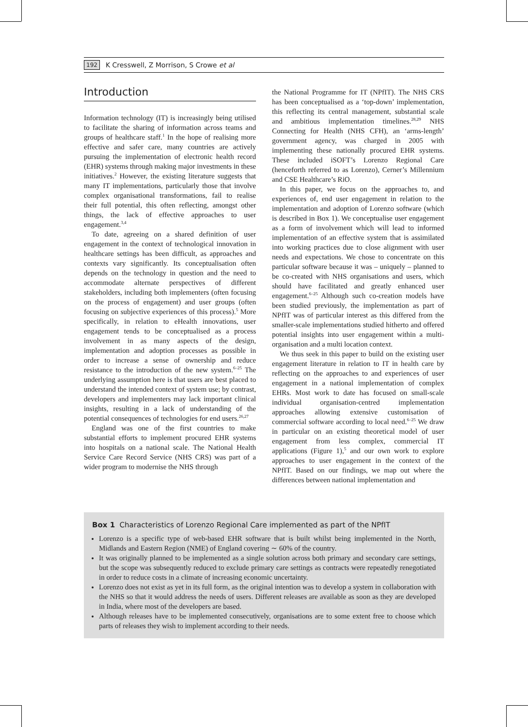192 K Cresswell, Z Morrison, S Crowe et al
Introduction
Information technology (IT) is increasingly being utilised to facilitate the sharing of information across teams and groups of healthcare staff.<sup>1</sup> In the hope of realising more effective and safer care, many countries are actively pursuing the implementation of electronic health record (EHR) systems through making major investments in these initiatives.<sup>2</sup> However, the existing literature suggests that many IT implementations, particularly those that involve complex organisational transformations, fail to realise their full potential, this often reflecting, amongst other things, the lack of effective approaches to user engagement.<sup>3,4</sup>
To date, agreeing on a shared definition of user engagement in the context of technological innovation in healthcare settings has been difficult, as approaches and contexts vary significantly. Its conceptualisation often depends on the technology in question and the need to accommodate alternate perspectives of different stakeholders, including both implementers (often focusing on the process of engagement) and user groups (often focusing on subjective experiences of this process).<sup>5</sup> More specifically, in relation to eHealth innovations, user engagement tends to be conceptualised as a process involvement in as many aspects of the design, implementation and adoption processes as possible in order to increase a sense of ownership and reduce resistance to the introduction of the new system.<sup>6–25</sup> The underlying assumption here is that users are best placed to understand the intended context of system use; by contrast, developers and implementers may lack important clinical insights, resulting in a lack of understanding of the potential consequences of technologies for end users.<sup>26,27</sup>
England was one of the first countries to make substantial efforts to implement procured EHR systems into hospitals on a national scale. The National Health Service Care Record Service (NHS CRS) was part of a wider program to modernise the NHS through
the National Programme for IT (NPfIT). The NHS CRS has been conceptualised as a ‘top-down’ implementation, this reflecting its central management, substantial scale and ambitious implementation timelines.<sup>28,29</sup> NHS Connecting for Health (NHS CFH), an ‘arms-length’ government agency, was charged in 2005 with implementing these nationally procured EHR systems. These included iSOFT’s Lorenzo Regional Care (henceforth referred to as Lorenzo), Cerner’s Millennium and CSE Healthcare’s RiO.
In this paper, we focus on the approaches to, and experiences of, end user engagement in relation to the implementation and adoption of Lorenzo software (which is described in Box 1). We conceptualise user engagement as a form of involvement which will lead to informed implementation of an effective system that is assimilated into working practices due to close alignment with user needs and expectations. We chose to concentrate on this particular software because it was – uniquely – planned to be co-created with NHS organisations and users, which should have facilitated and greatly enhanced user engagement.<sup>6–25</sup> Although such co-creation models have been studied previously, the implementation as part of NPfIT was of particular interest as this differed from the smaller-scale implementations studied hitherto and offered potential insights into user engagement within a multi-organisation and a multi location context.
We thus seek in this paper to build on the existing user engagement literature in relation to IT in health care by reflecting on the approaches to and experiences of user engagement in a national implementation of complex EHRs. Most work to date has focused on small-scale individual organisation-centred implementation approaches allowing extensive customisation of commercial software according to local need.<sup>6–25</sup> We draw in particular on an existing theoretical model of user engagement from less complex, commercial IT applications (Figure 1),<sup>5</sup> and our own work to explore approaches to user engagement in the context of the NPfIT. Based on our findings, we map out where the differences between national implementation and
Box 1 Characteristics of Lorenzo Regional Care implemented as part of the NPfIT
Lorenzo is a specific type of web-based EHR software that is built whilst being implemented in the North, Midlands and Eastern Region (NME) of England covering ∼ 60% of the country.
It was originally planned to be implemented as a single solution across both primary and secondary care settings, but the scope was subsequently reduced to exclude primary care settings as contracts were repeatedly renegotiated in order to reduce costs in a climate of increasing economic uncertainty.
Lorenzo does not exist as yet in its full form, as the original intention was to develop a system in collaboration with the NHS so that it would address the needs of users. Different releases are available as soon as they are developed in India, where most of the developers are based.
Although releases have to be implemented consecutively, organisations are to some extent free to choose which parts of releases they wish to implement according to their needs.